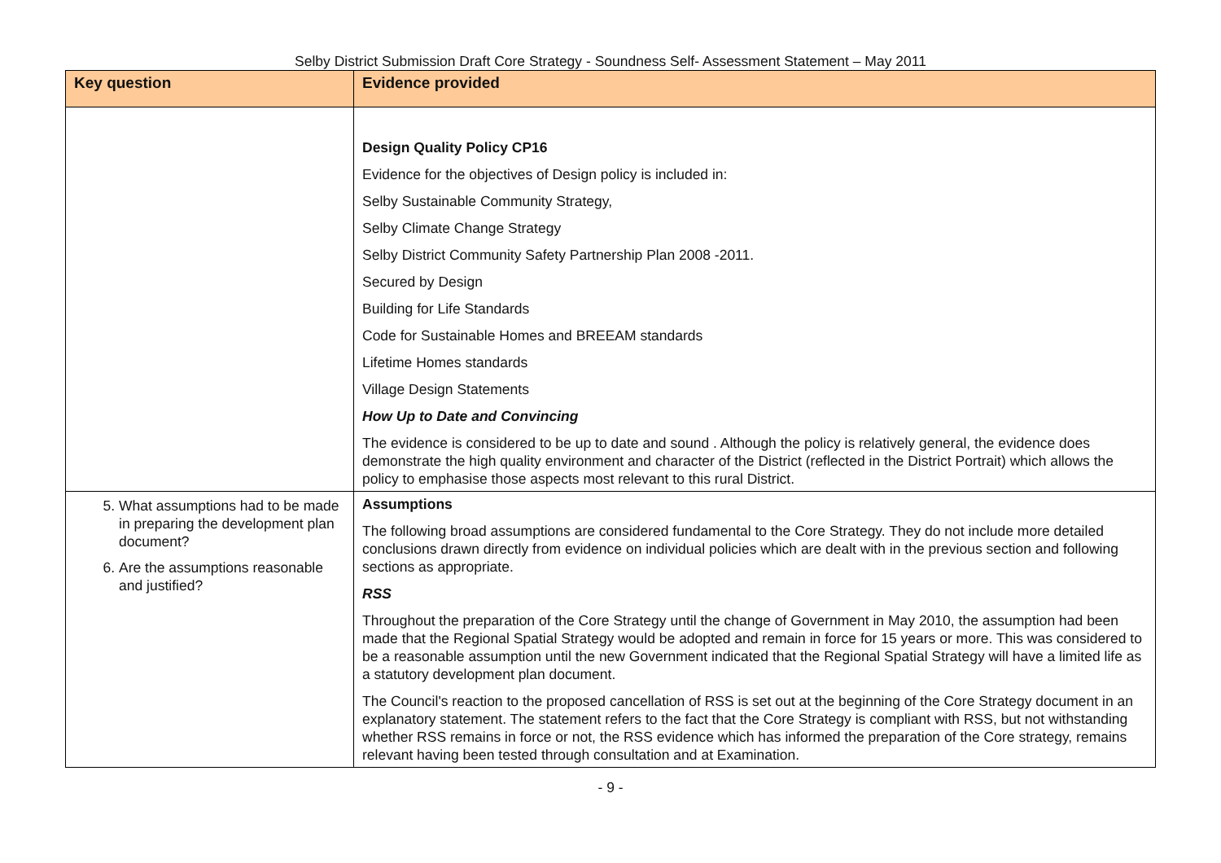Selby District Submission Draft Core Strategy - Soundness Self- Assessment Statement – May 2011
| Key question | Evidence provided |
| --- | --- |
| | Design Quality Policy CP16 Evidence for the objectives of Design policy is included in: Selby Sustainable Community Strategy, Selby Climate Change Strategy Selby District Community Safety Partnership Plan 2008 -2011. Secured by Design Building for Life Standards Code for Sustainable Homes and BREEAM standards Lifetime Homes standards Village Design Statements How Up to Date and Convincing The evidence is considered to be up to date and sound . Although the policy is relatively general, the evidence does demonstrate the high quality environment and character of the District (reflected in the District Portrait) which allows the policy to emphasise those aspects most relevant to this rural District. |
| 5. What assumptions had to be made in preparing the development plan document? 6. Are the assumptions reasonable and justified? | Assumptions The following broad assumptions are considered fundamental to the Core Strategy. They do not include more detailed conclusions drawn directly from evidence on individual policies which are dealt with in the previous section and following sections as appropriate. RSS Throughout the preparation of the Core Strategy until the change of Government in May 2010, the assumption had been made that the Regional Spatial Strategy would be adopted and remain in force for 15 years or more. This was considered to be a reasonable assumption until the new Government indicated that the Regional Spatial Strategy will have a limited life as a statutory development plan document. The Council's reaction to the proposed cancellation of RSS is set out at the beginning of the Core Strategy document in an explanatory statement. The statement refers to the fact that the Core Strategy is compliant with RSS, but not withstanding whether RSS remains in force or not, the RSS evidence which has informed the preparation of the Core strategy, remains relevant having been tested through consultation and at Examination. |
- 9 -